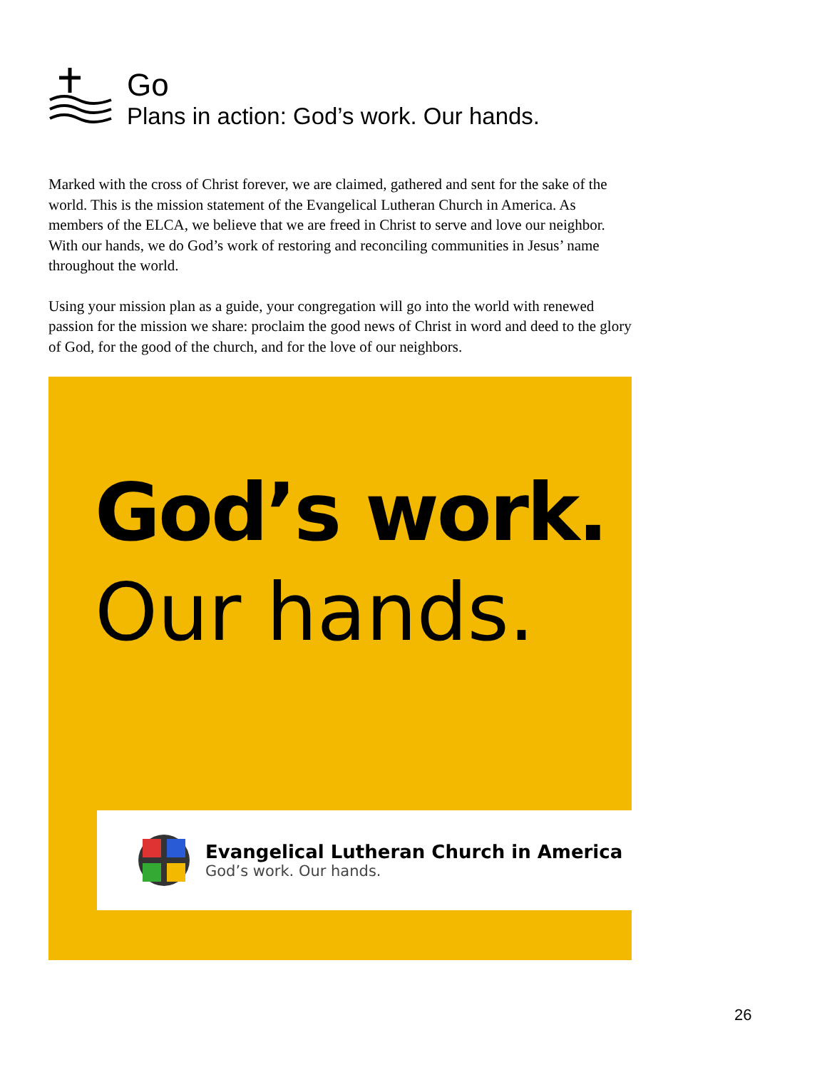Go
Plans in action: God’s work. Our hands.
Marked with the cross of Christ forever, we are claimed, gathered and sent for the sake of the world. This is the mission statement of the Evangelical Lutheran Church in America. As members of the ELCA, we believe that we are freed in Christ to serve and love our neighbor. With our hands, we do God’s work of restoring and reconciling communities in Jesus’ name throughout the world.
Using your mission plan as a guide, your congregation will go into the world with renewed passion for the mission we share: proclaim the good news of Christ in word and deed to the glory of God, for the good of the church, and for the love of our neighbors.
God’s work.
Our hands.
Evangelical Lutheran Church in America
God’s work. Our hands.
26